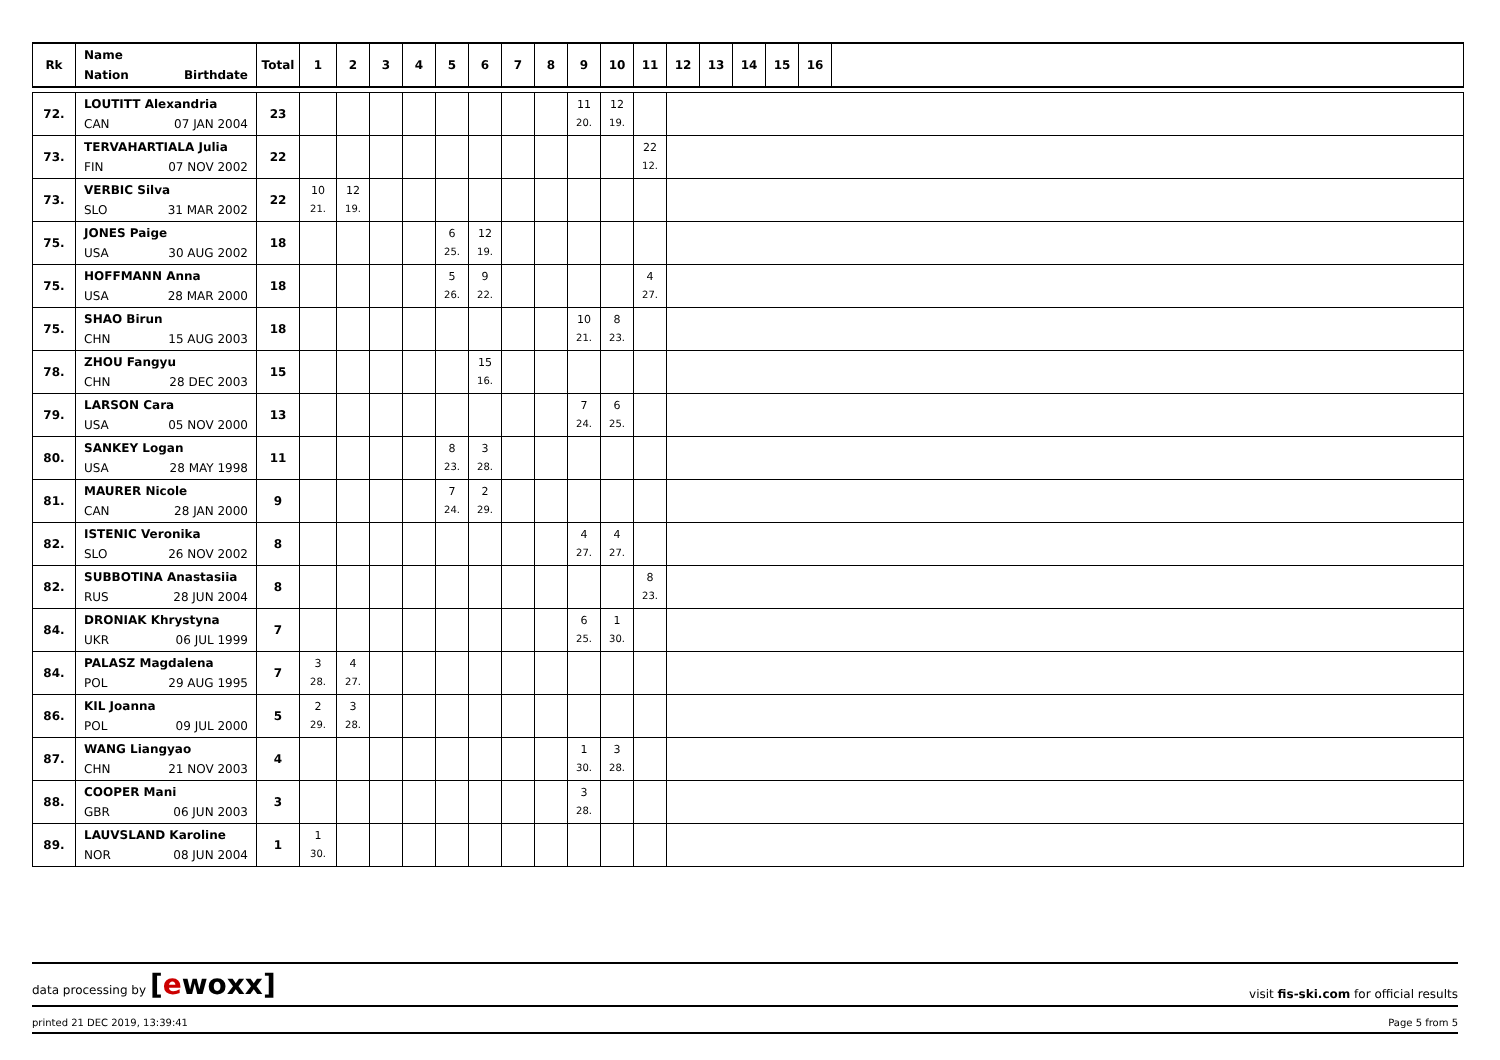| Rk | Name Nation Birthdate | Total | 1 | 2 | 3 | 4 | 5 | 6 | 7 | 8 | 9 | 10 | 11 | 12 | 13 | 14 | 15 | 16 | |
| --- | --- | --- | --- | --- | --- | --- | --- | --- | --- | --- | --- | --- | --- | --- | --- | --- | --- | --- | --- |
| 72. | LOUTITT Alexandria CAN 07 JAN 2004 | 23 | | | | | | | | | 11 20. | 12 19. | | | | | | | |
| 73. | TERVAHARTIALA Julia FIN 07 NOV 2002 | 22 | | | | | | | | | | | 22 12. | | | | | | |
| 73. | VERBIC Silva SLO 31 MAR 2002 | 22 | 10 21. | 12 19. | | | | | | | | | | | | | | | |
| 75. | JONES Paige USA 30 AUG 2002 | 18 | | | | | 6 25. | 12 19. | | | | | | | | | | | |
| 75. | HOFFMANN Anna USA 28 MAR 2000 | 18 | | | | | 5 26. | 9 22. | | | | | 4 27. | | | | | | |
| 75. | SHAO Birun CHN 15 AUG 2003 | 18 | | | | | | | | | 10 21. | 8 23. | | | | | | | |
| 78. | ZHOU Fangyu CHN 28 DEC 2003 | 15 | | | | | | 15 16. | | | | | | | | | | | |
| 79. | LARSON Cara USA 05 NOV 2000 | 13 | | | | | | | | | 7 24. | 6 25. | | | | | | | |
| 80. | SANKEY Logan USA 28 MAY 1998 | 11 | | | | | 8 23. | 3 28. | | | | | | | | | | | |
| 81. | MAURER Nicole CAN 28 JAN 2000 | 9 | | | | | 7 24. | 2 29. | | | | | | | | | | | |
| 82. | ISTENIC Veronika SLO 26 NOV 2002 | 8 | | | | | | | | | 4 27. | 4 27. | | | | | | | |
| 82. | SUBBOTINA Anastasiia RUS 28 JUN 2004 | 8 | | | | | | | | | | | 8 23. | | | | | | |
| 84. | DRONIAK Khrystyna UKR 06 JUL 1999 | 7 | | | | | | | | | 6 25. | 1 30. | | | | | | | |
| 84. | PALASZ Magdalena POL 29 AUG 1995 | 7 | 3 28. | 4 27. | | | | | | | | | | | | | | | |
| 86. | KIL Joanna POL 09 JUL 2000 | 5 | 2 29. | 3 28. | | | | | | | | | | | | | | | |
| 87. | WANG Liangyao CHN 21 NOV 2003 | 4 | | | | | | | | | 1 30. | 3 28. | | | | | | | |
| 88. | COOPER Mani GBR 06 JUN 2003 | 3 | | | | | | | | | 3 28. | | | | | | | | |
| 89. | LAUVSLAND Karoline NOR 08 JUN 2004 | 1 | 1 30. | | | | | | | | | | | | | | | | |
data processing by [ewoxx] visit fis-ski.com for official results
printed 21 DEC 2019, 13:39:41 Page 5 from 5